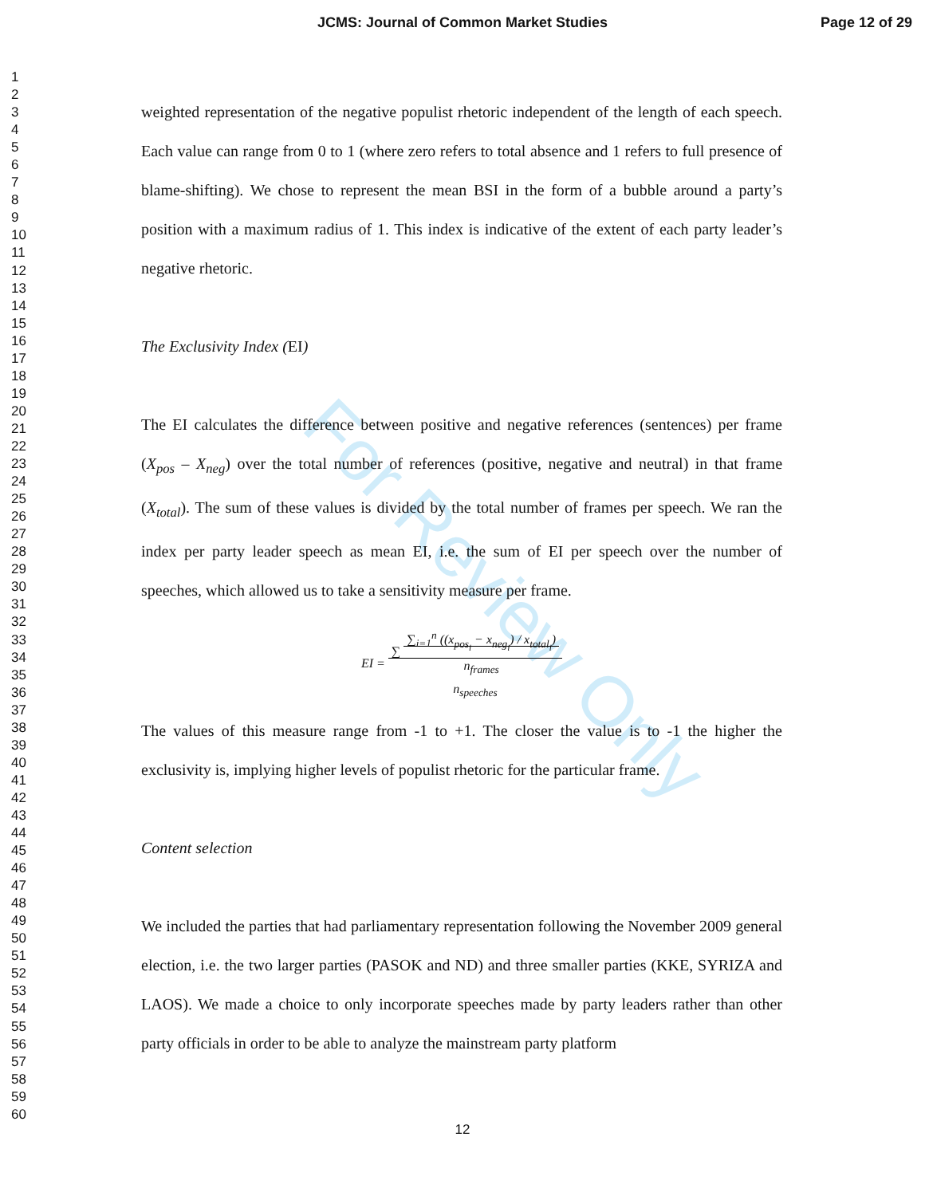JCMS: Journal of Common Market Studies
Page 12 of 29
1
2
3
4
5
6
7
8
9
10
11
12
13
14
15
16
17
18
19
20
21
22
23
24
25
26
27
28
29
30
31
32
33
34
35
36
37
38
39
40
41
42
43
44
45
46
47
48
49
50
51
52
53
54
55
56
57
58
59
60
For Review Only
weighted representation of the negative populist rhetoric independent of the length of each speech. Each value can range from 0 to 1 (where zero refers to total absence and 1 refers to full presence of blame-shifting). We chose to represent the mean BSI in the form of a bubble around a party’s position with a maximum radius of 1. This index is indicative of the extent of each party leader’s negative rhetoric.
The Exclusivity Index (EI)
The EI calculates the difference between positive and negative references (sentences) per frame (X<sub>pos</sub> – X<sub>neg</sub>) over the total number of references (positive, negative and neutral) in that frame (X<sub>total</sub>). The sum of these values is divided by the total number of frames per speech. We ran the index per party leader speech as mean EI, i.e. the sum of EI per speech over the number of speeches, which allowed us to take a sensitivity measure per frame.
EI = ∑ ∑<sub>i=1</sub><sup>n</sup> ((x<sub>pos<sub>i</sub></sub> − x<sub>neg<sub>i</sub></sub>) / x<sub>total<sub>i</sub></sub>)
n<sub>frames</sub>
n<sub>speeches</sub>
The values of this measure range from -1 to +1. The closer the value is to -1 the higher the exclusivity is, implying higher levels of populist rhetoric for the particular frame.
Content selection
We included the parties that had parliamentary representation following the November 2009 general election, i.e. the two larger parties (PASOK and ND) and three smaller parties (KKE, SYRIZA and LAOS). We made a choice to only incorporate speeches made by party leaders rather than other party officials in order to be able to analyze the mainstream party platform
12